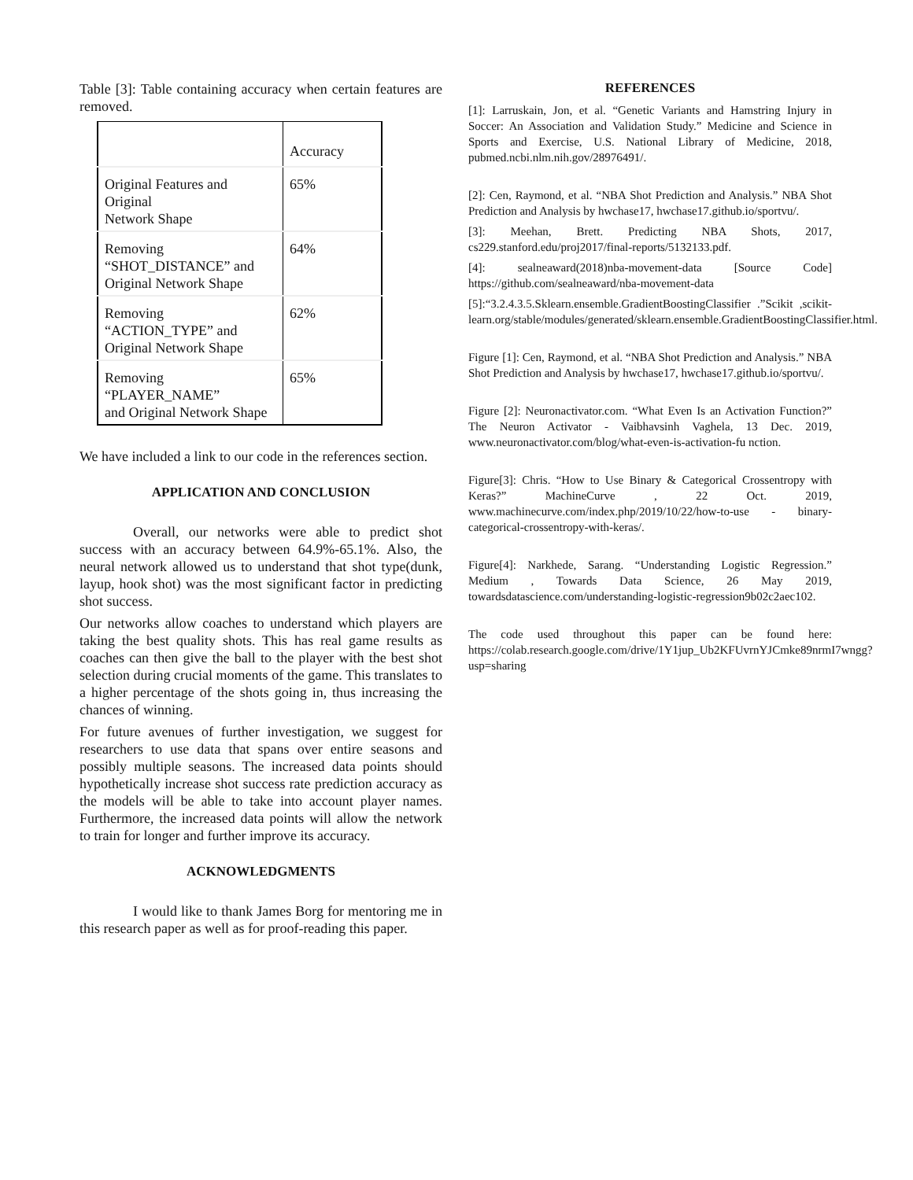Table [3]: Table containing accuracy when certain features are removed.
| | Accuracy |
| Original Features and Original Network Shape | 65% |
| Removing “SHOT_DISTANCE” and Original Network Shape | 64% |
| Removing “ACTION_TYPE” and Original Network Shape | 62% |
| Removing “PLAYER_NAME” and Original Network Shape | 65% |
We have included a link to our code in the references section.
APPLICATION AND CONCLUSION
Overall, our networks were able to predict shot success with an accuracy between 64.9%-65.1%. Also, the neural network allowed us to understand that shot type(dunk, layup, hook shot) was the most significant factor in predicting shot success.
Our networks allow coaches to understand which players are taking the best quality shots. This has real game results as coaches can then give the ball to the player with the best shot selection during crucial moments of the game. This translates to a higher percentage of the shots going in, thus increasing the chances of winning.
For future avenues of further investigation, we suggest for researchers to use data that spans over entire seasons and possibly multiple seasons. The increased data points should hypothetically increase shot success rate prediction accuracy as the models will be able to take into account player names. Furthermore, the increased data points will allow the network to train for longer and further improve its accuracy.
ACKNOWLEDGMENTS
I would like to thank James Borg for mentoring me in this research paper as well as for proof-reading this paper.
REFERENCES
[1]: Larruskain, Jon, et al. “Genetic Variants and Hamstring Injury in Soccer: An Association and Validation Study.” Medicine and Science in Sports and Exercise, U.S. National Library of Medicine, 2018, pubmed.ncbi.nlm.nih.gov/28976491/.
[2]: Cen, Raymond, et al. “NBA Shot Prediction and Analysis.” NBA Shot Prediction and Analysis by hwchase17, hwchase17.github.io/sportvu/.
[3]: Meehan, Brett. Predicting NBA Shots, 2017, cs229.stanford.edu/proj2017/final-reports/5132133.pdf.
[4]: sealneaward(2018)nba-movement-data [Source Code] https://github.com/sealneaward/nba-movement-data
[5]:“3.2.4.3.5.Sklearn.ensemble.GradientBoostingClassifier .”Scikit ,scikit-learn.org/stable/modules/generated/sklearn.ensemble.GradientBoostingClassifier.html.
Figure [1]: Cen, Raymond, et al. “NBA Shot Prediction and Analysis.” NBA Shot Prediction and Analysis by hwchase17, hwchase17.github.io/sportvu/.
Figure [2]: Neuronactivator.com. “What Even Is an Activation Function?” The Neuron Activator - Vaibhavsinh Vaghela, 13 Dec. 2019, www.neuronactivator.com/blog/what-even-is-activation-fu nction.
Figure[3]: Chris. “How to Use Binary & Categorical Crossentropy with Keras?” MachineCurve , 22 Oct. 2019, www.machinecurve.com/index.php/2019/10/22/how-to-use - binary-categorical-crossentropy-with-keras/.
Figure[4]: Narkhede, Sarang. “Understanding Logistic Regression.” Medium , Towards Data Science, 26 May 2019, towardsdatascience.com/understanding-logistic-regression9b02c2aec102.
The code used throughout this paper can be found here: https://colab.research.google.com/drive/1Y1jup_Ub2KFUvrnYJCmke89nrmI7wngg?usp=sharing